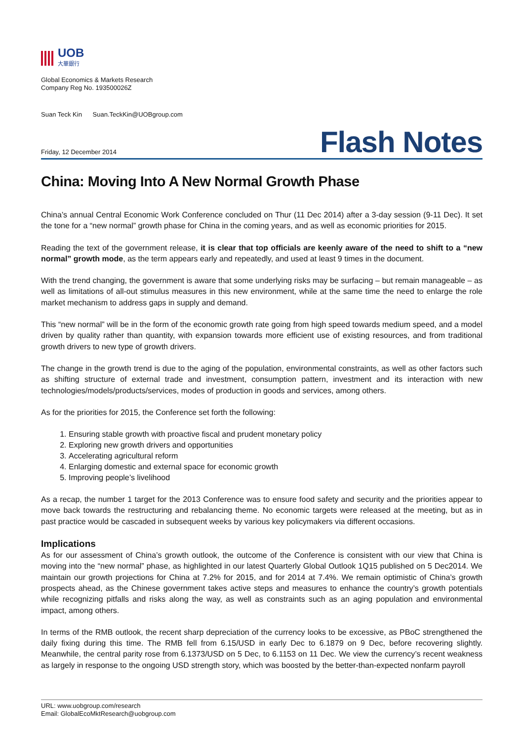UOB
大華銀行
Global Economics & Markets Research
Company Reg No. 193500026Z
Suan Teck Kin Suan.TeckKin@UOBgroup.com
Friday, 12 December 2014
Flash Notes
China: Moving Into A New Normal Growth Phase
China’s annual Central Economic Work Conference concluded on Thur (11 Dec 2014) after a 3-day session (9-11 Dec). It set the tone for a “new normal” growth phase for China in the coming years, and as well as economic priorities for 2015.
Reading the text of the government release, it is clear that top officials are keenly aware of the need to shift to a “new normal” growth mode, as the term appears early and repeatedly, and used at least 9 times in the document.
With the trend changing, the government is aware that some underlying risks may be surfacing – but remain manageable – as well as limitations of all-out stimulus measures in this new environment, while at the same time the need to enlarge the role market mechanism to address gaps in supply and demand.
This “new normal” will be in the form of the economic growth rate going from high speed towards medium speed, and a model driven by quality rather than quantity, with expansion towards more efficient use of existing resources, and from traditional growth drivers to new type of growth drivers.
The change in the growth trend is due to the aging of the population, environmental constraints, as well as other factors such as shifting structure of external trade and investment, consumption pattern, investment and its interaction with new technologies/models/products/services, modes of production in goods and services, among others.
As for the priorities for 2015, the Conference set forth the following:
1. Ensuring stable growth with proactive fiscal and prudent monetary policy
2. Exploring new growth drivers and opportunities
3. Accelerating agricultural reform
4. Enlarging domestic and external space for economic growth
5. Improving people’s livelihood
As a recap, the number 1 target for the 2013 Conference was to ensure food safety and security and the priorities appear to move back towards the restructuring and rebalancing theme. No economic targets were released at the meeting, but as in past practice would be cascaded in subsequent weeks by various key policymakers via different occasions.
Implications
As for our assessment of China’s growth outlook, the outcome of the Conference is consistent with our view that China is moving into the “new normal” phase, as highlighted in our latest Quarterly Global Outlook 1Q15 published on 5 Dec2014. We maintain our growth projections for China at 7.2% for 2015, and for 2014 at 7.4%. We remain optimistic of China’s growth prospects ahead, as the Chinese government takes active steps and measures to enhance the country’s growth potentials while recognizing pitfalls and risks along the way, as well as constraints such as an aging population and environmental impact, among others.
In terms of the RMB outlook, the recent sharp depreciation of the currency looks to be excessive, as PBoC strengthened the daily fixing during this time. The RMB fell from 6.15/USD in early Dec to 6.1879 on 9 Dec, before recovering slightly. Meanwhile, the central parity rose from 6.1373/USD on 5 Dec, to 6.1153 on 11 Dec. We view the currency’s recent weakness as largely in response to the ongoing USD strength story, which was boosted by the better-than-expected nonfarm payroll
URL: www.uobgroup.com/research
Email: GlobalEcoMktResearch@uobgroup.com